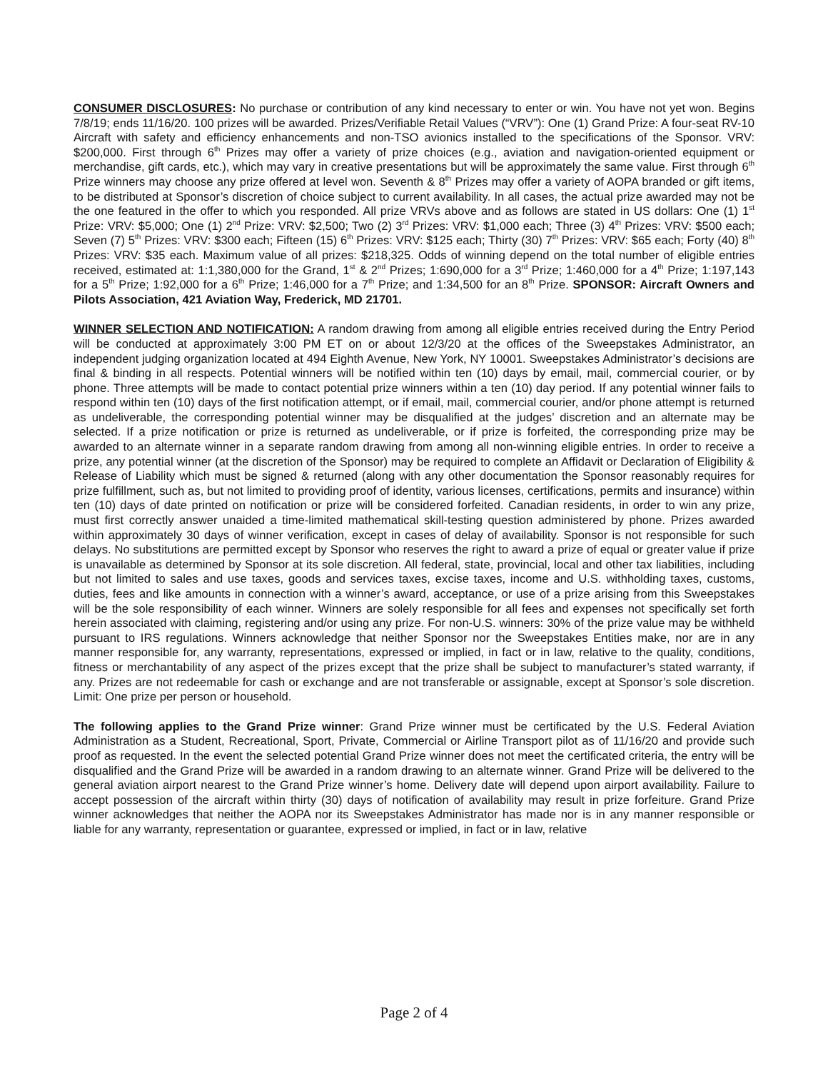CONSUMER DISCLOSURES: No purchase or contribution of any kind necessary to enter or win. You have not yet won. Begins 7/8/19; ends 11/16/20. 100 prizes will be awarded. Prizes/Verifiable Retail Values (“VRV”): One (1) Grand Prize: A four-seat RV-10 Aircraft with safety and efficiency enhancements and non-TSO avionics installed to the specifications of the Sponsor. VRV: $200,000. First through 6<sup>th</sup> Prizes may offer a variety of prize choices (e.g., aviation and navigation-oriented equipment or merchandise, gift cards, etc.), which may vary in creative presentations but will be approximately the same value. First through 6<sup>th</sup> Prize winners may choose any prize offered at level won. Seventh & 8<sup>th</sup> Prizes may offer a variety of AOPA branded or gift items, to be distributed at Sponsor’s discretion of choice subject to current availability. In all cases, the actual prize awarded may not be the one featured in the offer to which you responded. All prize VRVs above and as follows are stated in US dollars: One (1) 1<sup>st</sup> Prize: VRV: $5,000; One (1) 2<sup>nd</sup> Prize: VRV: $2,500; Two (2) 3<sup>rd</sup> Prizes: VRV: $1,000 each; Three (3) 4<sup>th</sup> Prizes: VRV: $500 each; Seven (7) 5<sup>th</sup> Prizes: VRV: $300 each; Fifteen (15) 6<sup>th</sup> Prizes: VRV: $125 each; Thirty (30) 7<sup>th</sup> Prizes: VRV: $65 each; Forty (40) 8<sup>th</sup> Prizes: VRV: $35 each. Maximum value of all prizes: $218,325. Odds of winning depend on the total number of eligible entries received, estimated at: 1:1,380,000 for the Grand, 1<sup>st</sup> & 2<sup>nd</sup> Prizes; 1:690,000 for a 3<sup>rd</sup> Prize; 1:460,000 for a 4<sup>th</sup> Prize; 1:197,143 for a 5<sup>th</sup> Prize; 1:92,000 for a 6<sup>th</sup> Prize; 1:46,000 for a 7<sup>th</sup> Prize; and 1:34,500 for an 8<sup>th</sup> Prize. SPONSOR: Aircraft Owners and Pilots Association, 421 Aviation Way, Frederick, MD 21701.
WINNER SELECTION AND NOTIFICATION: A random drawing from among all eligible entries received during the Entry Period will be conducted at approximately 3:00 PM ET on or about 12/3/20 at the offices of the Sweepstakes Administrator, an independent judging organization located at 494 Eighth Avenue, New York, NY 10001. Sweepstakes Administrator’s decisions are final & binding in all respects. Potential winners will be notified within ten (10) days by email, mail, commercial courier, or by phone. Three attempts will be made to contact potential prize winners within a ten (10) day period. If any potential winner fails to respond within ten (10) days of the first notification attempt, or if email, mail, commercial courier, and/or phone attempt is returned as undeliverable, the corresponding potential winner may be disqualified at the judges’ discretion and an alternate may be selected. If a prize notification or prize is returned as undeliverable, or if prize is forfeited, the corresponding prize may be awarded to an alternate winner in a separate random drawing from among all non-winning eligible entries. In order to receive a prize, any potential winner (at the discretion of the Sponsor) may be required to complete an Affidavit or Declaration of Eligibility & Release of Liability which must be signed & returned (along with any other documentation the Sponsor reasonably requires for prize fulfillment, such as, but not limited to providing proof of identity, various licenses, certifications, permits and insurance) within ten (10) days of date printed on notification or prize will be considered forfeited. Canadian residents, in order to win any prize, must first correctly answer unaided a time-limited mathematical skill-testing question administered by phone. Prizes awarded within approximately 30 days of winner verification, except in cases of delay of availability. Sponsor is not responsible for such delays. No substitutions are permitted except by Sponsor who reserves the right to award a prize of equal or greater value if prize is unavailable as determined by Sponsor at its sole discretion. All federal, state, provincial, local and other tax liabilities, including but not limited to sales and use taxes, goods and services taxes, excise taxes, income and U.S. withholding taxes, customs, duties, fees and like amounts in connection with a winner’s award, acceptance, or use of a prize arising from this Sweepstakes will be the sole responsibility of each winner. Winners are solely responsible for all fees and expenses not specifically set forth herein associated with claiming, registering and/or using any prize. For non-U.S. winners: 30% of the prize value may be withheld pursuant to IRS regulations. Winners acknowledge that neither Sponsor nor the Sweepstakes Entities make, nor are in any manner responsible for, any warranty, representations, expressed or implied, in fact or in law, relative to the quality, conditions, fitness or merchantability of any aspect of the prizes except that the prize shall be subject to manufacturer’s stated warranty, if any. Prizes are not redeemable for cash or exchange and are not transferable or assignable, except at Sponsor’s sole discretion. Limit: One prize per person or household.
The following applies to the Grand Prize winner: Grand Prize winner must be certificated by the U.S. Federal Aviation Administration as a Student, Recreational, Sport, Private, Commercial or Airline Transport pilot as of 11/16/20 and provide such proof as requested. In the event the selected potential Grand Prize winner does not meet the certificated criteria, the entry will be disqualified and the Grand Prize will be awarded in a random drawing to an alternate winner. Grand Prize will be delivered to the general aviation airport nearest to the Grand Prize winner’s home. Delivery date will depend upon airport availability. Failure to accept possession of the aircraft within thirty (30) days of notification of availability may result in prize forfeiture. Grand Prize winner acknowledges that neither the AOPA nor its Sweepstakes Administrator has made nor is in any manner responsible or liable for any warranty, representation or guarantee, expressed or implied, in fact or in law, relative
Page 2 of 4